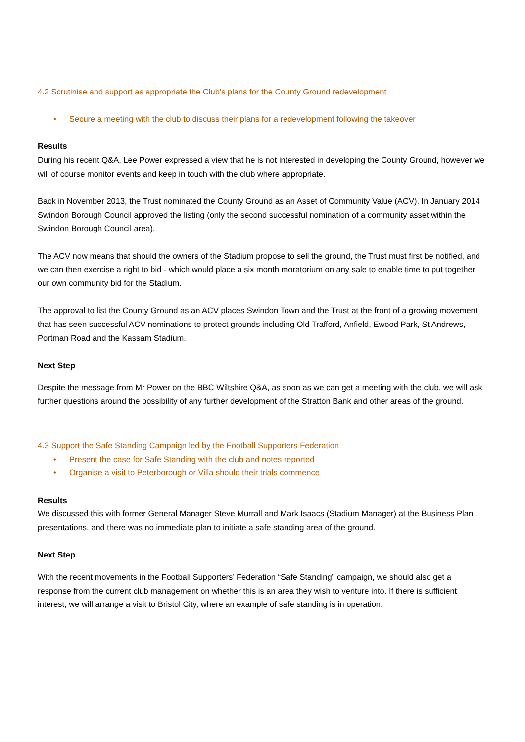4.2 Scrutinise and support as appropriate the Club’s plans for the County Ground redevelopment
• Secure a meeting with the club to discuss their plans for a redevelopment following the takeover
Results
During his recent Q&A, Lee Power expressed a view that he is not interested in developing the County Ground, however we will of course monitor events and keep in touch with the club where appropriate.
Back in November 2013, the Trust nominated the County Ground as an Asset of Community Value (ACV). In January 2014 Swindon Borough Council approved the listing (only the second successful nomination of a community asset within the Swindon Borough Council area).
The ACV now means that should the owners of the Stadium propose to sell the ground, the Trust must first be notified, and we can then exercise a right to bid - which would place a six month moratorium on any sale to enable time to put together our own community bid for the Stadium.
The approval to list the County Ground as an ACV places Swindon Town and the Trust at the front of a growing movement that has seen successful ACV nominations to protect grounds including Old Trafford, Anfield, Ewood Park, St Andrews, Portman Road and the Kassam Stadium.
Next Step
Despite the message from Mr Power on the BBC Wiltshire Q&A, as soon as we can get a meeting with the club, we will ask further questions around the possibility of any further development of the Stratton Bank and other areas of the ground.
4.3 Support the Safe Standing Campaign led by the Football Supporters Federation
• Present the case for Safe Standing with the club and notes reported
• Organise a visit to Peterborough or Villa should their trials commence
Results
We discussed this with former General Manager Steve Murrall and Mark Isaacs (Stadium Manager) at the Business Plan presentations, and there was no immediate plan to initiate a safe standing area of the ground.
Next Step
With the recent movements in the Football Supporters’ Federation “Safe Standing” campaign, we should also get a response from the current club management on whether this is an area they wish to venture into. If there is sufficient interest, we will arrange a visit to Bristol City, where an example of safe standing is in operation.